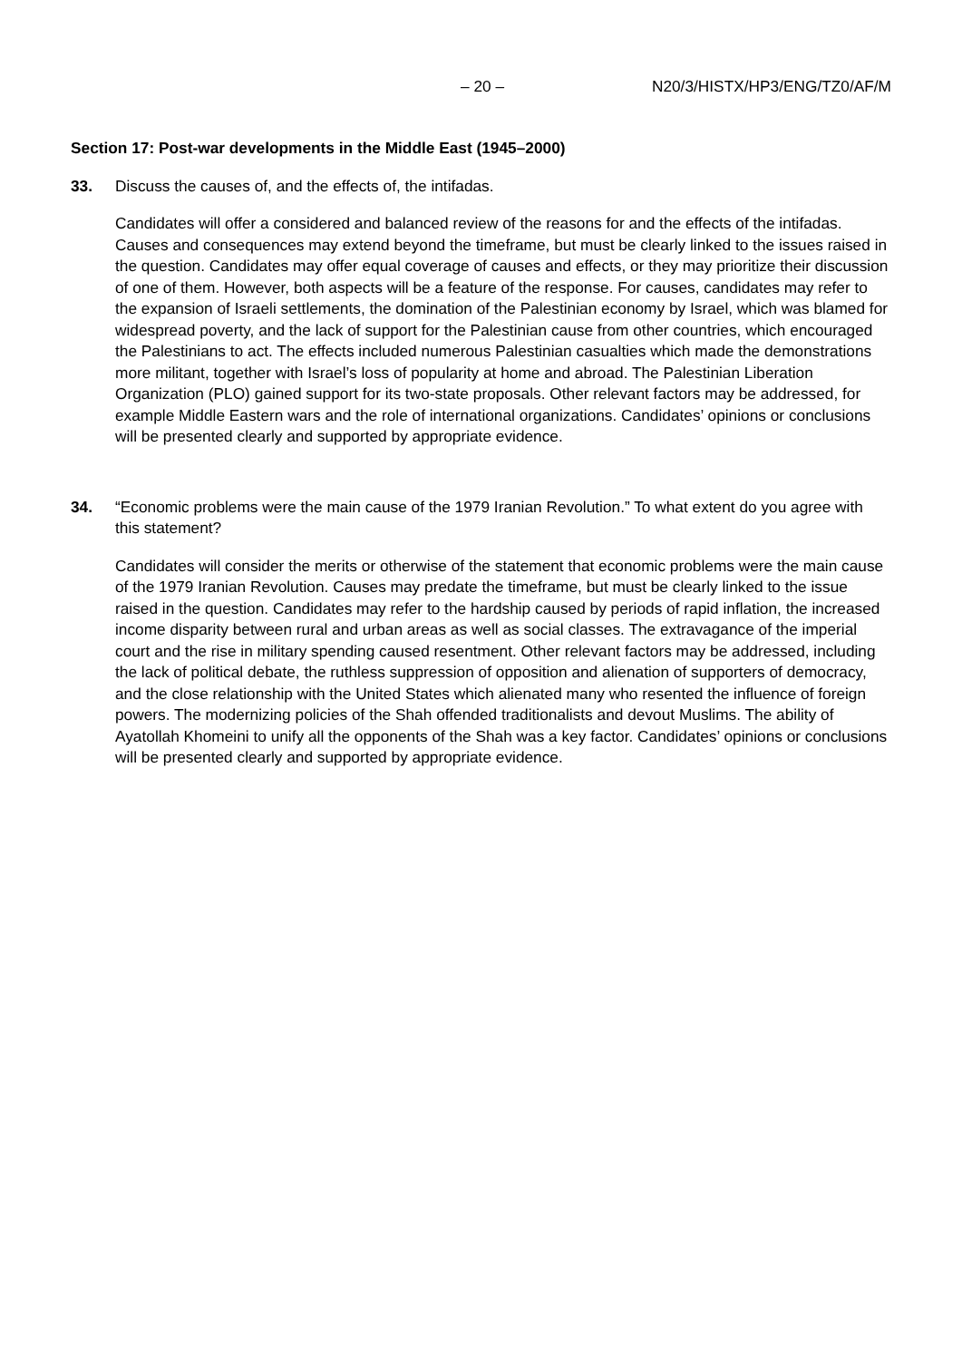– 20 – N20/3/HISTX/HP3/ENG/TZ0/AF/M
Section 17: Post-war developments in the Middle East (1945–2000)
33. Discuss the causes of, and the effects of, the intifadas.
Candidates will offer a considered and balanced review of the reasons for and the effects of the intifadas. Causes and consequences may extend beyond the timeframe, but must be clearly linked to the issues raised in the question. Candidates may offer equal coverage of causes and effects, or they may prioritize their discussion of one of them. However, both aspects will be a feature of the response. For causes, candidates may refer to the expansion of Israeli settlements, the domination of the Palestinian economy by Israel, which was blamed for widespread poverty, and the lack of support for the Palestinian cause from other countries, which encouraged the Palestinians to act. The effects included numerous Palestinian casualties which made the demonstrations more militant, together with Israel’s loss of popularity at home and abroad. The Palestinian Liberation Organization (PLO) gained support for its two-state proposals. Other relevant factors may be addressed, for example Middle Eastern wars and the role of international organizations. Candidates’ opinions or conclusions will be presented clearly and supported by appropriate evidence.
34. “Economic problems were the main cause of the 1979 Iranian Revolution.” To what extent do you agree with this statement?
Candidates will consider the merits or otherwise of the statement that economic problems were the main cause of the 1979 Iranian Revolution. Causes may predate the timeframe, but must be clearly linked to the issue raised in the question. Candidates may refer to the hardship caused by periods of rapid inflation, the increased income disparity between rural and urban areas as well as social classes. The extravagance of the imperial court and the rise in military spending caused resentment. Other relevant factors may be addressed, including the lack of political debate, the ruthless suppression of opposition and alienation of supporters of democracy, and the close relationship with the United States which alienated many who resented the influence of foreign powers. The modernizing policies of the Shah offended traditionalists and devout Muslims. The ability of Ayatollah Khomeini to unify all the opponents of the Shah was a key factor. Candidates’ opinions or conclusions will be presented clearly and supported by appropriate evidence.